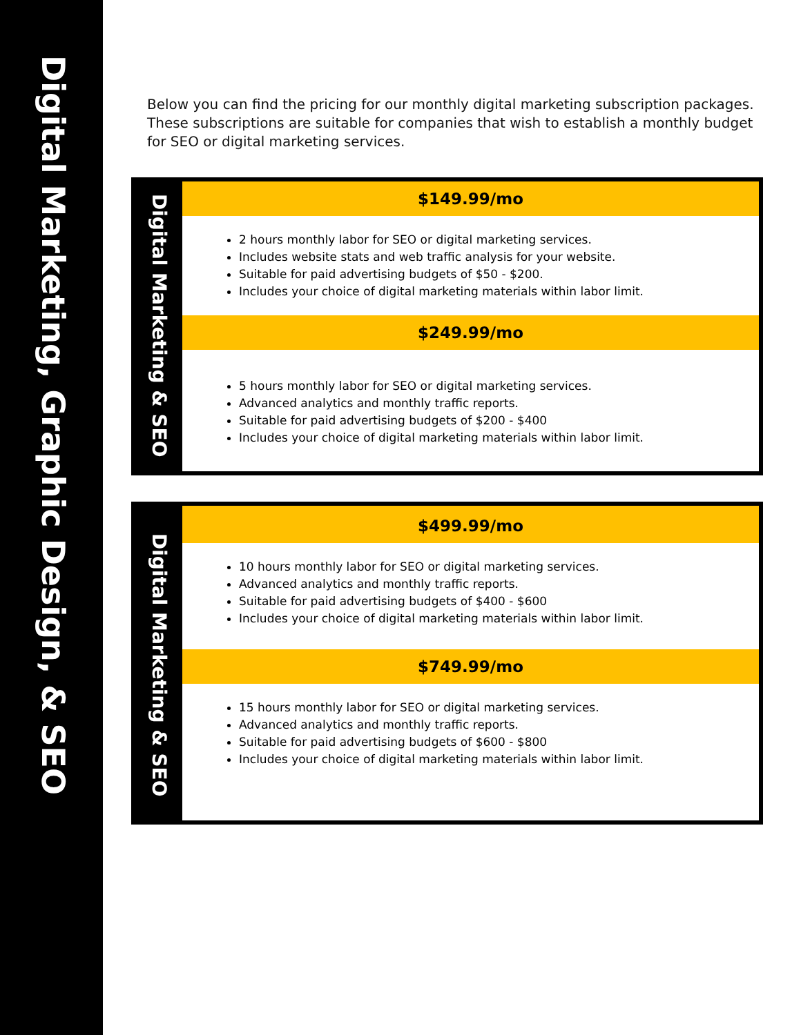Digital Marketing, Graphic Design, & SEO
Below you can find the pricing for our monthly digital marketing subscription packages. These subscriptions are suitable for companies that wish to establish a monthly budget for SEO or digital marketing services.
Digital Marketing & SEO
$149.99/mo
2 hours monthly labor for SEO or digital marketing services.
Includes website stats and web traffic analysis for your website.
Suitable for paid advertising budgets of $50 - $200.
Includes your choice of digital marketing materials within labor limit.
$249.99/mo
5 hours monthly labor for SEO or digital marketing services.
Advanced analytics and monthly traffic reports.
Suitable for paid advertising budgets of $200 - $400
Includes your choice of digital marketing materials within labor limit.
Digital Marketing & SEO
$499.99/mo
10 hours monthly labor for SEO or digital marketing services.
Advanced analytics and monthly traffic reports.
Suitable for paid advertising budgets of $400 - $600
Includes your choice of digital marketing materials within labor limit.
$749.99/mo
15 hours monthly labor for SEO or digital marketing services.
Advanced analytics and monthly traffic reports.
Suitable for paid advertising budgets of $600 - $800
Includes your choice of digital marketing materials within labor limit.